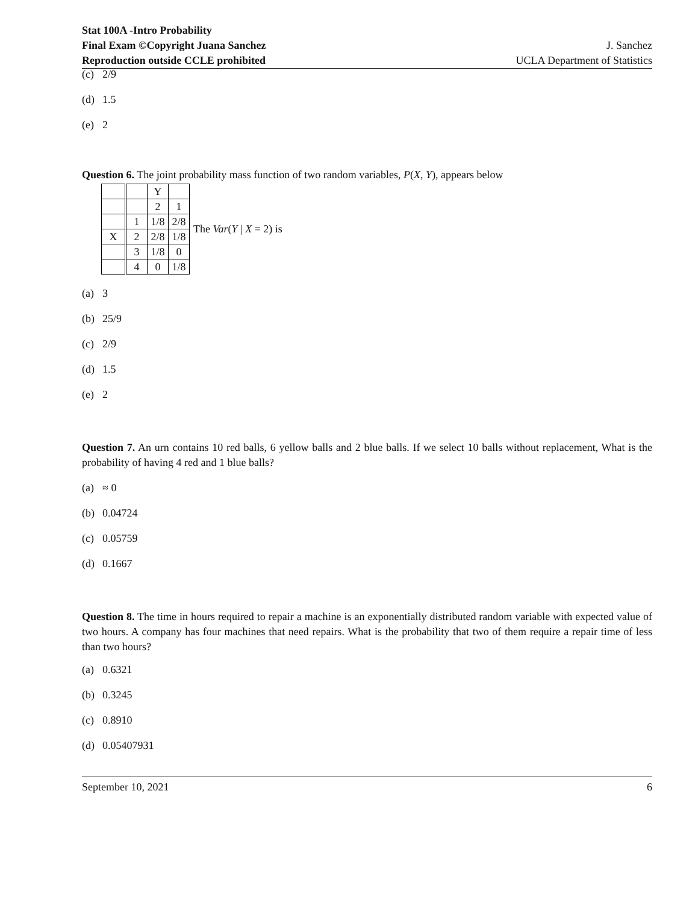Stat 100A -Intro Probability
Final Exam ©Copyright Juana Sanchez
Reproduction outside CCLE prohibited
J. Sanchez
UCLA Department of Statistics
(c) 2/9
(d) 1.5
(e) 2
Question 6. The joint probability mass function of two random variables, P(X, Y), appears below
| | | Y | |
| | | 2 | 1 |
| | 1 | 1/8 | 2/8 |
| X | 2 | 2/8 | 1/8 |
| | 3 | 1/8 | 0 |
| | 4 | 0 | 1/8 |
The Var(Y | X = 2) is
(a) 3
(b) 25/9
(c) 2/9
(d) 1.5
(e) 2
Question 7. An urn contains 10 red balls, 6 yellow balls and 2 blue balls. If we select 10 balls without replacement, What is the probability of having 4 red and 1 blue balls?
(a) ≈ 0
(b) 0.04724
(c) 0.05759
(d) 0.1667
Question 8. The time in hours required to repair a machine is an exponentially distributed random variable with expected value of two hours. A company has four machines that need repairs. What is the probability that two of them require a repair time of less than two hours?
(a) 0.6321
(b) 0.3245
(c) 0.8910
(d) 0.05407931
September 10, 2021 6